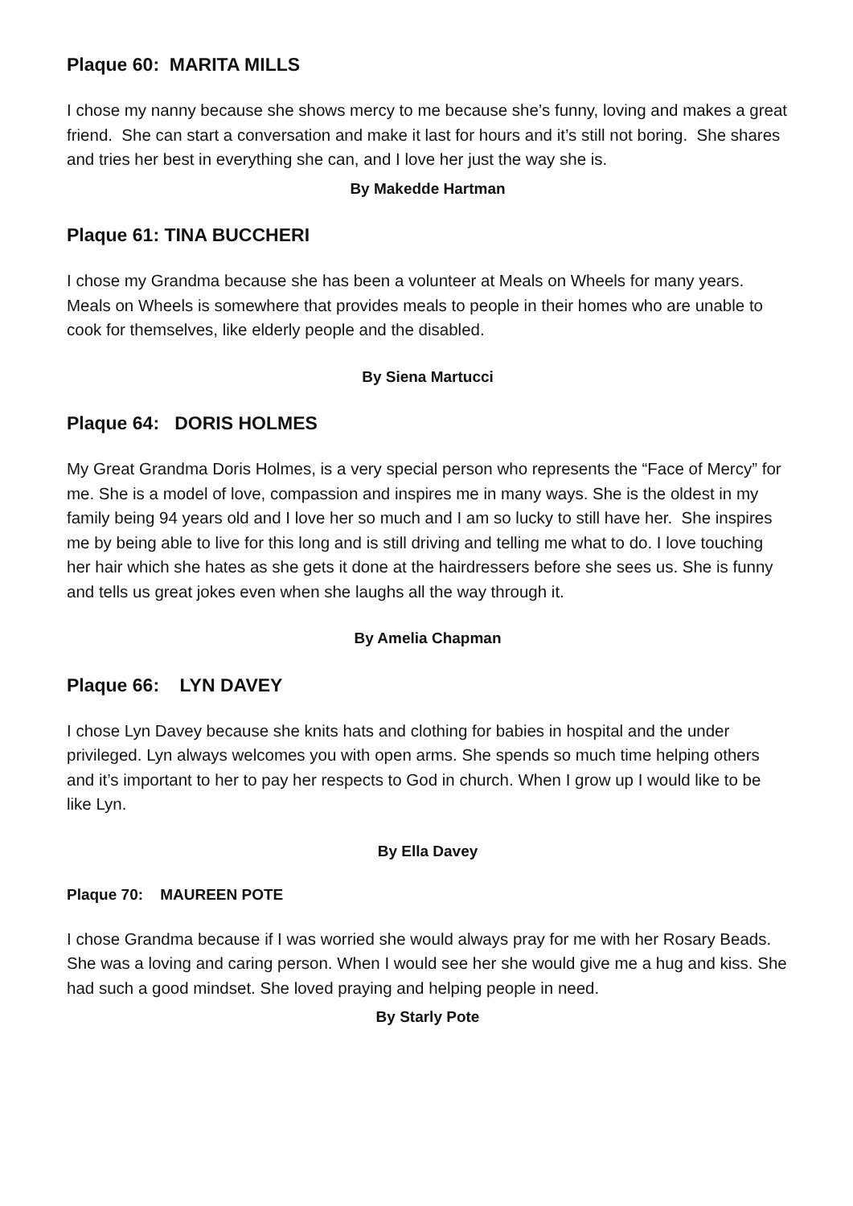Plaque 60: MARITA MILLS
I chose my nanny because she shows mercy to me because she’s funny, loving and makes a great friend. She can start a conversation and make it last for hours and it’s still not boring. She shares and tries her best in everything she can, and I love her just the way she is.
By Makedde Hartman
Plaque 61: TINA BUCCHERI
I chose my Grandma because she has been a volunteer at Meals on Wheels for many years. Meals on Wheels is somewhere that provides meals to people in their homes who are unable to cook for themselves, like elderly people and the disabled.
By Siena Martucci
Plaque 64: DORIS HOLMES
My Great Grandma Doris Holmes, is a very special person who represents the “Face of Mercy” for me. She is a model of love, compassion and inspires me in many ways. She is the oldest in my family being 94 years old and I love her so much and I am so lucky to still have her. She inspires me by being able to live for this long and is still driving and telling me what to do. I love touching her hair which she hates as she gets it done at the hairdressers before she sees us. She is funny and tells us great jokes even when she laughs all the way through it.
By Amelia Chapman
Plaque 66: LYN DAVEY
I chose Lyn Davey because she knits hats and clothing for babies in hospital and the under privileged. Lyn always welcomes you with open arms. She spends so much time helping others and it’s important to her to pay her respects to God in church. When I grow up I would like to be like Lyn.
By Ella Davey
Plaque 70: MAUREEN POTE
I chose Grandma because if I was worried she would always pray for me with her Rosary Beads. She was a loving and caring person. When I would see her she would give me a hug and kiss. She had such a good mindset. She loved praying and helping people in need.
By Starly Pote